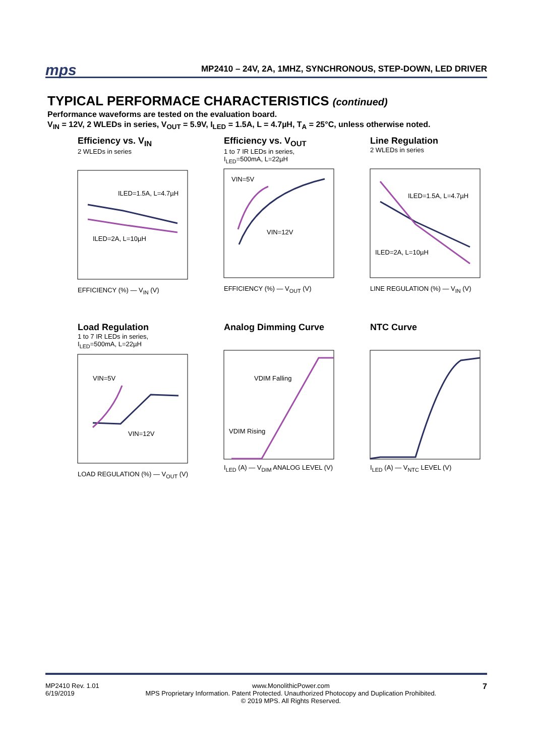mps
MP2410 – 24V, 2A, 1MHZ, SYNCHRONOUS, STEP-DOWN, LED DRIVER
TYPICAL PERFORMACE CHARACTERISTICS (continued)
Performance waveforms are tested on the evaluation board.
V<sub>IN</sub> = 12V, 2 WLEDs in series, V<sub>OUT</sub> = 5.9V, I<sub>LED</sub> = 1.5A, L = 4.7µH, T<sub>A</sub> = 25°C, unless otherwise noted.
Efficiency vs. V<sub>IN</sub>
2 WLEDs in series
ILED=1.5A, L=4.7µH
ILED=2A, L=10µH
EFFICIENCY (%) — V<sub>IN</sub> (V)
Efficiency vs. V<sub>OUT</sub>
1 to 7 IR LEDs in series,
I<sub>LED</sub>=500mA, L=22µH
VIN=5V
VIN=12V
EFFICIENCY (%) — V<sub>OUT</sub> (V)
Line Regulation
2 WLEDs in series
ILED=1.5A, L=4.7µH
ILED=2A, L=10µH
LINE REGULATION (%) — V<sub>IN</sub> (V)
Load Regulation
1 to 7 IR LEDs in series,
I<sub>LED</sub>=500mA, L=22µH
VIN=5V
VIN=12V
LOAD REGULATION (%) — V<sub>OUT</sub> (V)
Analog Dimming Curve
VDIM Falling
VDIM Rising
I<sub>LED</sub> (A) — V<sub>DIM</sub> ANALOG LEVEL (V)
NTC Curve
I<sub>LED</sub> (A) — V<sub>NTC</sub> LEVEL (V)
MP2410 Rev. 1.01
6/19/2019 www.MonolithicPower.com
MPS Proprietary Information. Patent Protected. Unauthorized Photocopy and Duplication Prohibited.
© 2019 MPS. All Rights Reserved. 7